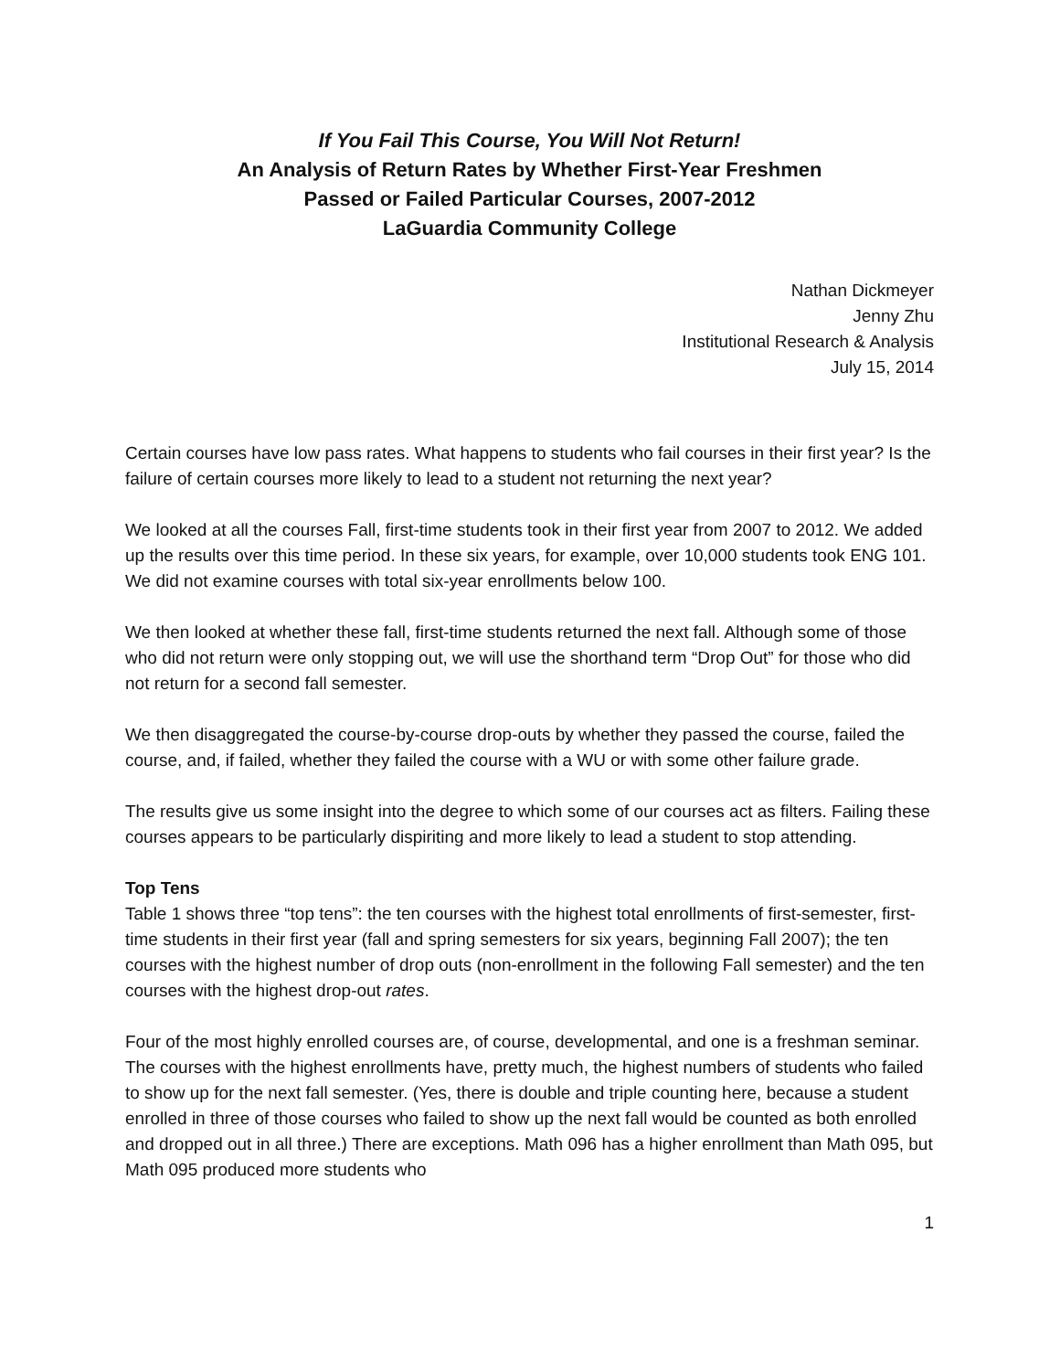If You Fail This Course, You Will Not Return!
An Analysis of Return Rates by Whether First-Year Freshmen
Passed or Failed Particular Courses, 2007-2012
LaGuardia Community College
Nathan Dickmeyer
Jenny Zhu
Institutional Research & Analysis
July 15, 2014
Certain courses have low pass rates. What happens to students who fail courses in their first year? Is the failure of certain courses more likely to lead to a student not returning the next year?
We looked at all the courses Fall, first-time students took in their first year from 2007 to 2012. We added up the results over this time period. In these six years, for example, over 10,000 students took ENG 101. We did not examine courses with total six-year enrollments below 100.
We then looked at whether these fall, first-time students returned the next fall. Although some of those who did not return were only stopping out, we will use the shorthand term “Drop Out” for those who did not return for a second fall semester.
We then disaggregated the course-by-course drop-outs by whether they passed the course, failed the course, and, if failed, whether they failed the course with a WU or with some other failure grade.
The results give us some insight into the degree to which some of our courses act as filters. Failing these courses appears to be particularly dispiriting and more likely to lead a student to stop attending.
Top Tens
Table 1 shows three “top tens”: the ten courses with the highest total enrollments of first-semester, first-time students in their first year (fall and spring semesters for six years, beginning Fall 2007); the ten courses with the highest number of drop outs (non-enrollment in the following Fall semester) and the ten courses with the highest drop-out rates.
Four of the most highly enrolled courses are, of course, developmental, and one is a freshman seminar. The courses with the highest enrollments have, pretty much, the highest numbers of students who failed to show up for the next fall semester. (Yes, there is double and triple counting here, because a student enrolled in three of those courses who failed to show up the next fall would be counted as both enrolled and dropped out in all three.) There are exceptions. Math 096 has a higher enrollment than Math 095, but Math 095 produced more students who
1